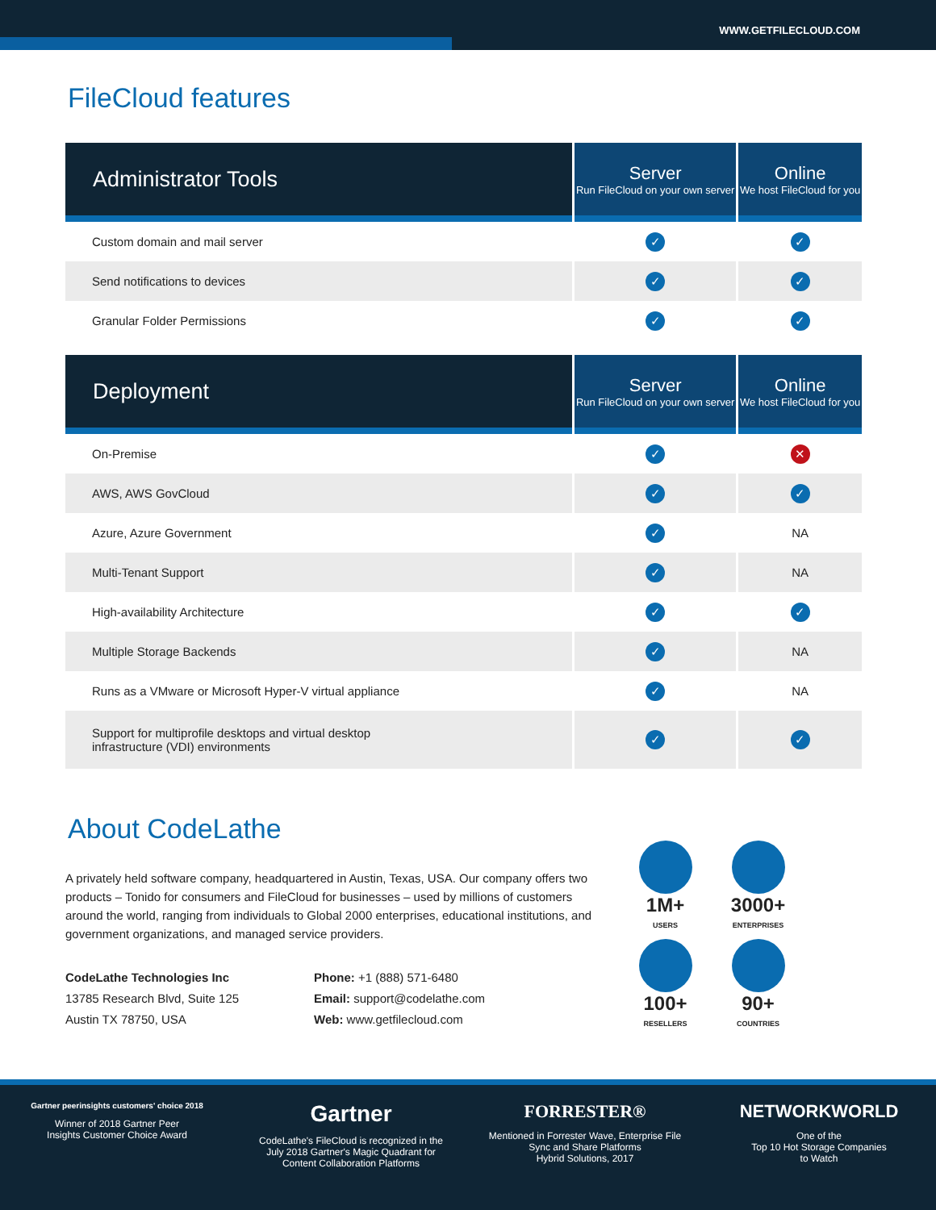WWW.GETFILECLOUD.COM
FileCloud features
| Administrator Tools | Server Run FileCloud on your own server | Online We host FileCloud for you |
| --- | --- | --- |
| Custom domain and mail server | ✓ | ✓ |
| Send notifications to devices | ✓ | ✓ |
| Granular Folder Permissions | ✓ | ✓ |
| Deployment | Server Run FileCloud on your own server | Online We host FileCloud for you |
| --- | --- | --- |
| On-Premise | ✓ | ✕ |
| AWS, AWS GovCloud | ✓ | ✓ |
| Azure, Azure Government | ✓ | NA |
| Multi-Tenant Support | ✓ | NA |
| High-availability Architecture | ✓ | ✓ |
| Multiple Storage Backends | ✓ | NA |
| Runs as a VMware or Microsoft Hyper-V virtual appliance | ✓ | NA |
| Support for multiprofile desktops and virtual desktop infrastructure (VDI) environments | ✓ | ✓ |
About CodeLathe
A privately held software company, headquartered in Austin, Texas, USA. Our company offers two products – Tonido for consumers and FileCloud for businesses – used by millions of customers around the world, ranging from individuals to Global 2000 enterprises, educational institutions, and government organizations, and managed service providers.
CodeLathe Technologies Inc
13785 Research Blvd, Suite 125
Austin TX 78750, USA
Phone: +1 (888) 571-6480
Email: support@codelathe.com
Web: www.getfilecloud.com
1M+
USERS
3000+
ENTERPRISES
100+
RESELLERS
90+
COUNTRIES
Gartner peerinsights customers' choice 2018
Winner of 2018 Gartner Peer
Insights Customer Choice Award
Gartner
CodeLathe's FileCloud is recognized in the
July 2018 Gartner's Magic Quadrant for
Content Collaboration Platforms
FORRESTER®
Mentioned in Forrester Wave, Enterprise File
Sync and Share Platforms
Hybrid Solutions, 2017
NETWORKWORLD
One of the
Top 10 Hot Storage Companies
to Watch